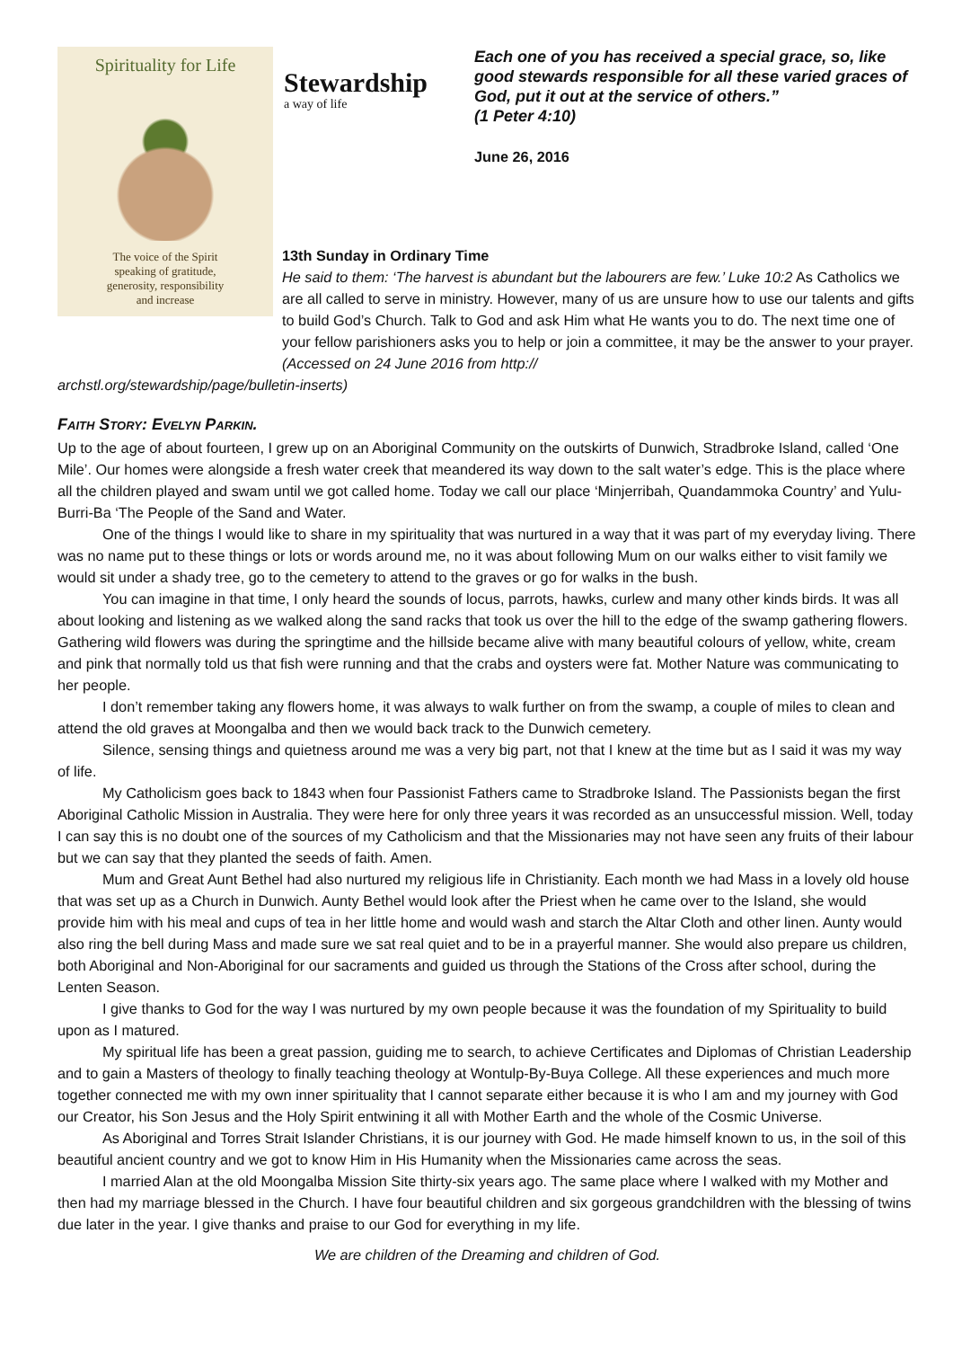Spirituality for Life
The voice of the Spirit
speaking of gratitude,
generosity, responsibility
and increase
Stewardship
a way of life
Each one of you has received a special grace, so, like good stewards responsible for all these varied graces of God, put it out at the service of others.”
(1 Peter 4:10)
June 26, 2016
13th Sunday in Ordinary Time
He said to them: ‘The harvest is abundant but the labourers are few.’ Luke 10:2 As Catholics we are all called to serve in ministry. However, many of us are unsure how to use our talents and gifts to build God’s Church. Talk to God and ask Him what He wants you to do. The next time one of your fellow parishioners asks you to help or join a committee, it may be the answer to your prayer. (Accessed on 24 June 2016 from http://
archstl.org/stewardship/page/bulletin-inserts)
Faith Story: Evelyn Parkin.
Up to the age of about fourteen, I grew up on an Aboriginal Community on the outskirts of Dunwich, Stradbroke Island, called ‘One Mile’. Our homes were alongside a fresh water creek that meandered its way down to the salt water’s edge. This is the place where all the children played and swam until we got called home. Today we call our place ‘Minjerribah, Quandammoka Country’ and Yulu-Burri-Ba ‘The People of the Sand and Water.
One of the things I would like to share in my spirituality that was nurtured in a way that it was part of my everyday living. There was no name put to these things or lots or words around me, no it was about following Mum on our walks either to visit family we would sit under a shady tree, go to the cemetery to attend to the graves or go for walks in the bush.
You can imagine in that time, I only heard the sounds of locus, parrots, hawks, curlew and many other kinds birds. It was all about looking and listening as we walked along the sand racks that took us over the hill to the edge of the swamp gathering flowers. Gathering wild flowers was during the springtime and the hillside became alive with many beautiful colours of yellow, white, cream and pink that normally told us that fish were running and that the crabs and oysters were fat. Mother Nature was communicating to her people.
I don’t remember taking any flowers home, it was always to walk further on from the swamp, a couple of miles to clean and attend the old graves at Moongalba and then we would back track to the Dunwich cemetery.
Silence, sensing things and quietness around me was a very big part, not that I knew at the time but as I said it was my way of life.
My Catholicism goes back to 1843 when four Passionist Fathers came to Stradbroke Island. The Passionists began the first Aboriginal Catholic Mission in Australia. They were here for only three years it was recorded as an unsuccessful mission. Well, today I can say this is no doubt one of the sources of my Catholicism and that the Missionaries may not have seen any fruits of their labour but we can say that they planted the seeds of faith. Amen.
Mum and Great Aunt Bethel had also nurtured my religious life in Christianity. Each month we had Mass in a lovely old house that was set up as a Church in Dunwich. Aunty Bethel would look after the Priest when he came over to the Island, she would provide him with his meal and cups of tea in her little home and would wash and starch the Altar Cloth and other linen. Aunty would also ring the bell during Mass and made sure we sat real quiet and to be in a prayerful manner. She would also prepare us children, both Aboriginal and Non-Aboriginal for our sacraments and guided us through the Stations of the Cross after school, during the Lenten Season.
I give thanks to God for the way I was nurtured by my own people because it was the foundation of my Spirituality to build upon as I matured.
My spiritual life has been a great passion, guiding me to search, to achieve Certificates and Diplomas of Christian Leadership and to gain a Masters of theology to finally teaching theology at Wontulp-By-Buya College. All these experiences and much more together connected me with my own inner spirituality that I cannot separate either because it is who I am and my journey with God our Creator, his Son Jesus and the Holy Spirit entwining it all with Mother Earth and the whole of the Cosmic Universe.
As Aboriginal and Torres Strait Islander Christians, it is our journey with God. He made himself known to us, in the soil of this beautiful ancient country and we got to know Him in His Humanity when the Missionaries came across the seas.
I married Alan at the old Moongalba Mission Site thirty-six years ago. The same place where I walked with my Mother and then had my marriage blessed in the Church. I have four beautiful children and six gorgeous grandchildren with the blessing of twins due later in the year. I give thanks and praise to our God for everything in my life.
We are children of the Dreaming and children of God.